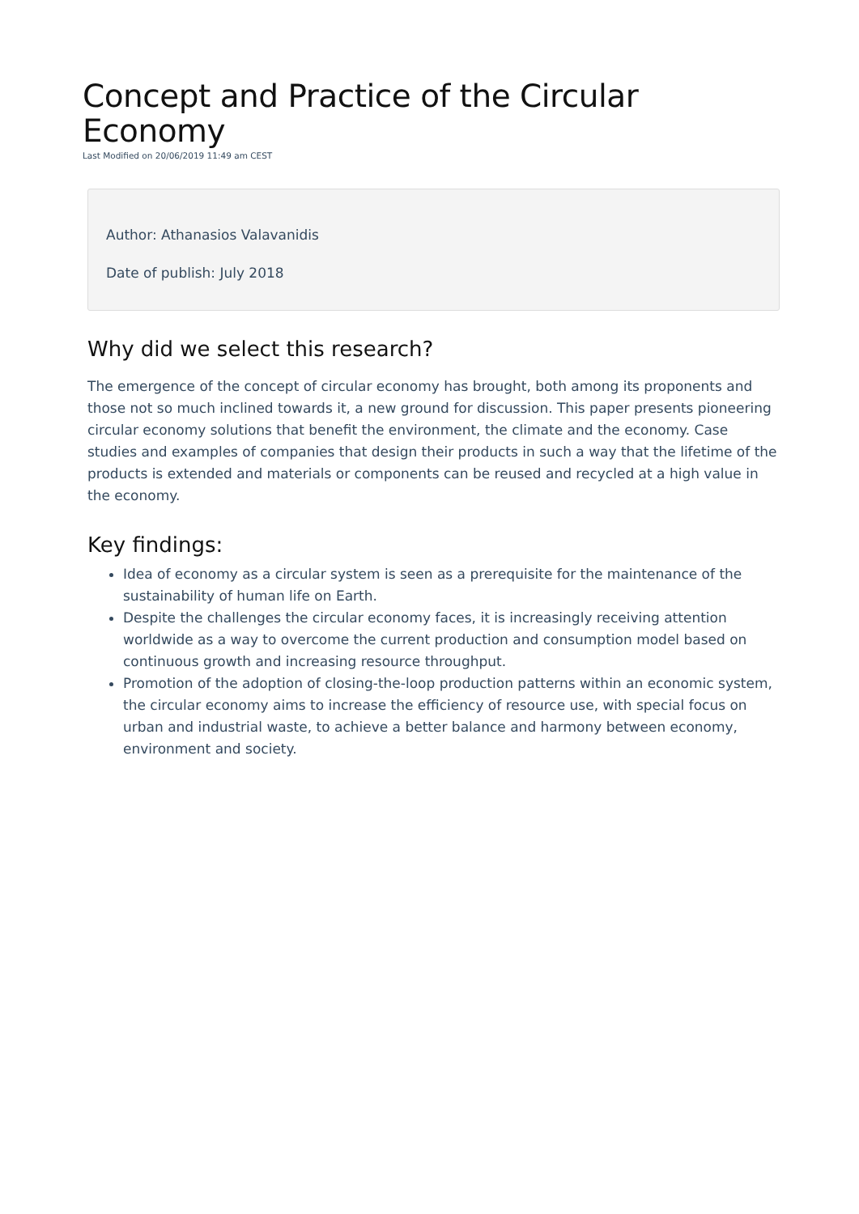Concept and Practice of the Circular Economy
Last Modified on 20/06/2019 11:49 am CEST
Author: Athanasios Valavanidis
Date of publish: July 2018
Why did we select this research?
The emergence of the concept of circular economy has brought, both among its proponents and those not so much inclined towards it, a new ground for discussion. This paper presents pioneering circular economy solutions that benefit the environment, the climate and the economy. Case studies and examples of companies that design their products in such a way that the lifetime of the products is extended and materials or components can be reused and recycled at a high value in the economy.
Key findings:
Idea of economy as a circular system is seen as a prerequisite for the maintenance of the sustainability of human life on Earth.
Despite the challenges the circular economy faces, it is increasingly receiving attention worldwide as a way to overcome the current production and consumption model based on continuous growth and increasing resource throughput.
Promotion of the adoption of closing-the-loop production patterns within an economic system, the circular economy aims to increase the efficiency of resource use, with special focus on urban and industrial waste, to achieve a better balance and harmony between economy, environment and society.